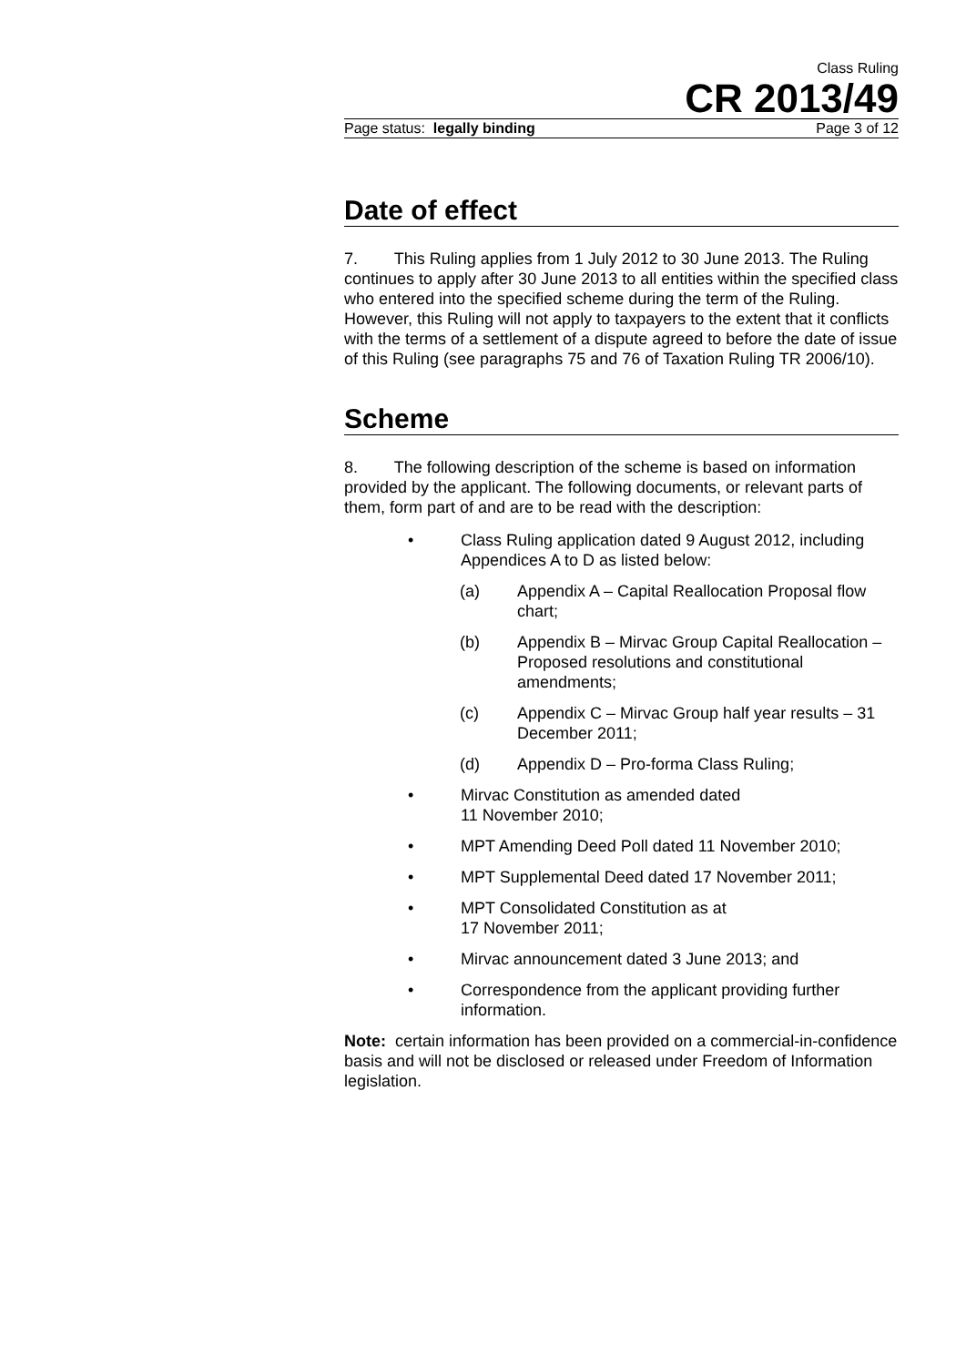Class Ruling
CR 2013/49
Page status: legally binding Page 3 of 12
Date of effect
7. This Ruling applies from 1 July 2012 to 30 June 2013. The Ruling continues to apply after 30 June 2013 to all entities within the specified class who entered into the specified scheme during the term of the Ruling. However, this Ruling will not apply to taxpayers to the extent that it conflicts with the terms of a settlement of a dispute agreed to before the date of issue of this Ruling (see paragraphs 75 and 76 of Taxation Ruling TR 2006/10).
Scheme
8. The following description of the scheme is based on information provided by the applicant. The following documents, or relevant parts of them, form part of and are to be read with the description:
• Class Ruling application dated 9 August 2012, including Appendices A to D as listed below:
(a) Appendix A – Capital Reallocation Proposal flow chart;
(b) Appendix B – Mirvac Group Capital Reallocation – Proposed resolutions and constitutional amendments;
(c) Appendix C – Mirvac Group half year results – 31 December 2011;
(d) Appendix D – Pro-forma Class Ruling;
• Mirvac Constitution as amended dated
11 November 2010;
• MPT Amending Deed Poll dated 11 November 2010;
• MPT Supplemental Deed dated 17 November 2011;
• MPT Consolidated Constitution as at
17 November 2011;
• Mirvac announcement dated 3 June 2013; and
• Correspondence from the applicant providing further information.
Note: certain information has been provided on a commercial-in-confidence basis and will not be disclosed or released under Freedom of Information legislation.